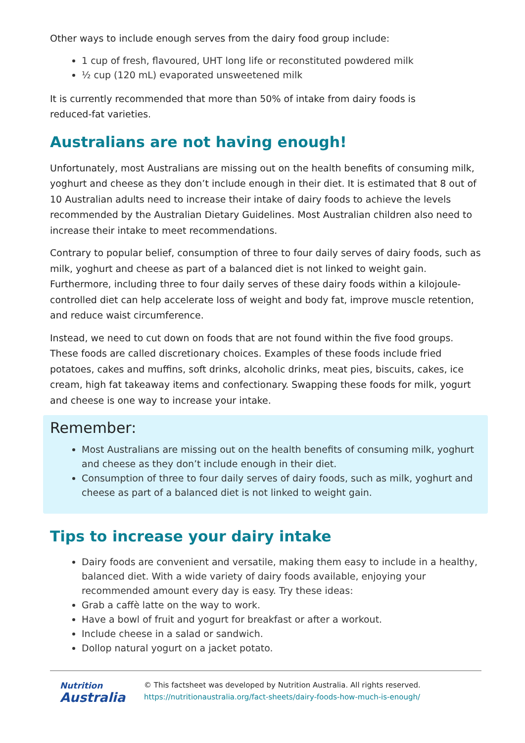Other ways to include enough serves from the dairy food group include:
1 cup of fresh, flavoured, UHT long life or reconstituted powdered milk
½ cup (120 mL) evaporated unsweetened milk
It is currently recommended that more than 50% of intake from dairy foods is
reduced-fat varieties.
Australians are not having enough!
Unfortunately, most Australians are missing out on the health benefits of consuming milk, yoghurt and cheese as they don’t include enough in their diet. It is estimated that 8 out of 10 Australian adults need to increase their intake of dairy foods to achieve the levels recommended by the Australian Dietary Guidelines. Most Australian children also need to increase their intake to meet recommendations.
Contrary to popular belief, consumption of three to four daily serves of dairy foods, such as milk, yoghurt and cheese as part of a balanced diet is not linked to weight gain. Furthermore, including three to four daily serves of these dairy foods within a kilojoule-controlled diet can help accelerate loss of weight and body fat, improve muscle retention, and reduce waist circumference.
Instead, we need to cut down on foods that are not found within the five food groups. These foods are called discretionary choices. Examples of these foods include fried potatoes, cakes and muffins, soft drinks, alcoholic drinks, meat pies, biscuits, cakes, ice cream, high fat takeaway items and confectionary. Swapping these foods for milk, yogurt and cheese is one way to increase your intake.
Remember:
Most Australians are missing out on the health benefits of consuming milk, yoghurt and cheese as they don’t include enough in their diet.
Consumption of three to four daily serves of dairy foods, such as milk, yoghurt and cheese as part of a balanced diet is not linked to weight gain.
Tips to increase your dairy intake
Dairy foods are convenient and versatile, making them easy to include in a healthy, balanced diet. With a wide variety of dairy foods available, enjoying your recommended amount every day is easy. Try these ideas:
Grab a caffè latte on the way to work.
Have a bowl of fruit and yogurt for breakfast or after a workout.
Include cheese in a salad or sandwich.
Dollop natural yogurt on a jacket potato.
Nutrition
Australia
© This factsheet was developed by Nutrition Australia. All rights reserved.
https://nutritionaustralia.org/fact-sheets/dairy-foods-how-much-is-enough/